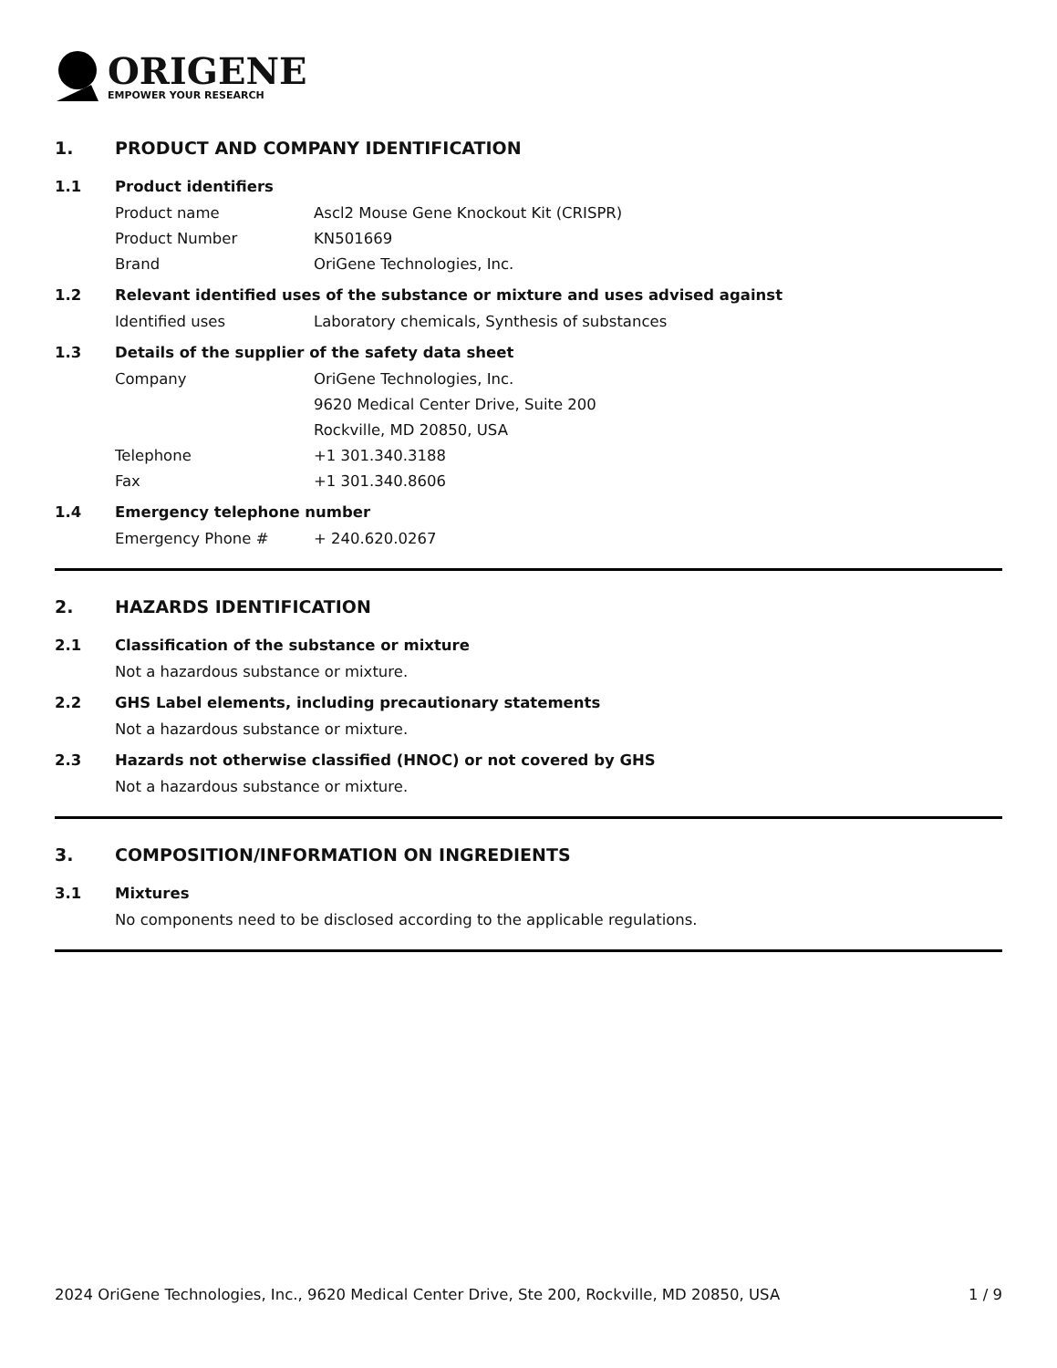ORIGENE
EMPOWER YOUR RESEARCH
1. PRODUCT AND COMPANY IDENTIFICATION
1.1 Product identifiers
Product name Ascl2 Mouse Gene Knockout Kit (CRISPR)
Product Number KN501669
Brand OriGene Technologies, Inc.
1.2 Relevant identified uses of the substance or mixture and uses advised against
Identified uses Laboratory chemicals, Synthesis of substances
1.3 Details of the supplier of the safety data sheet
Company OriGene Technologies, Inc.
9620 Medical Center Drive, Suite 200
Rockville, MD 20850, USA
Telephone +1 301.340.3188
Fax +1 301.340.8606
1.4 Emergency telephone number
Emergency Phone # + 240.620.0267
2. HAZARDS IDENTIFICATION
2.1 Classification of the substance or mixture
Not a hazardous substance or mixture.
2.2 GHS Label elements, including precautionary statements
Not a hazardous substance or mixture.
2.3 Hazards not otherwise classified (HNOC) or not covered by GHS
Not a hazardous substance or mixture.
3. COMPOSITION/INFORMATION ON INGREDIENTS
3.1 Mixtures
No components need to be disclosed according to the applicable regulations.
2024 OriGene Technologies, Inc., 9620 Medical Center Drive, Ste 200, Rockville, MD 20850, USA 1 / 9